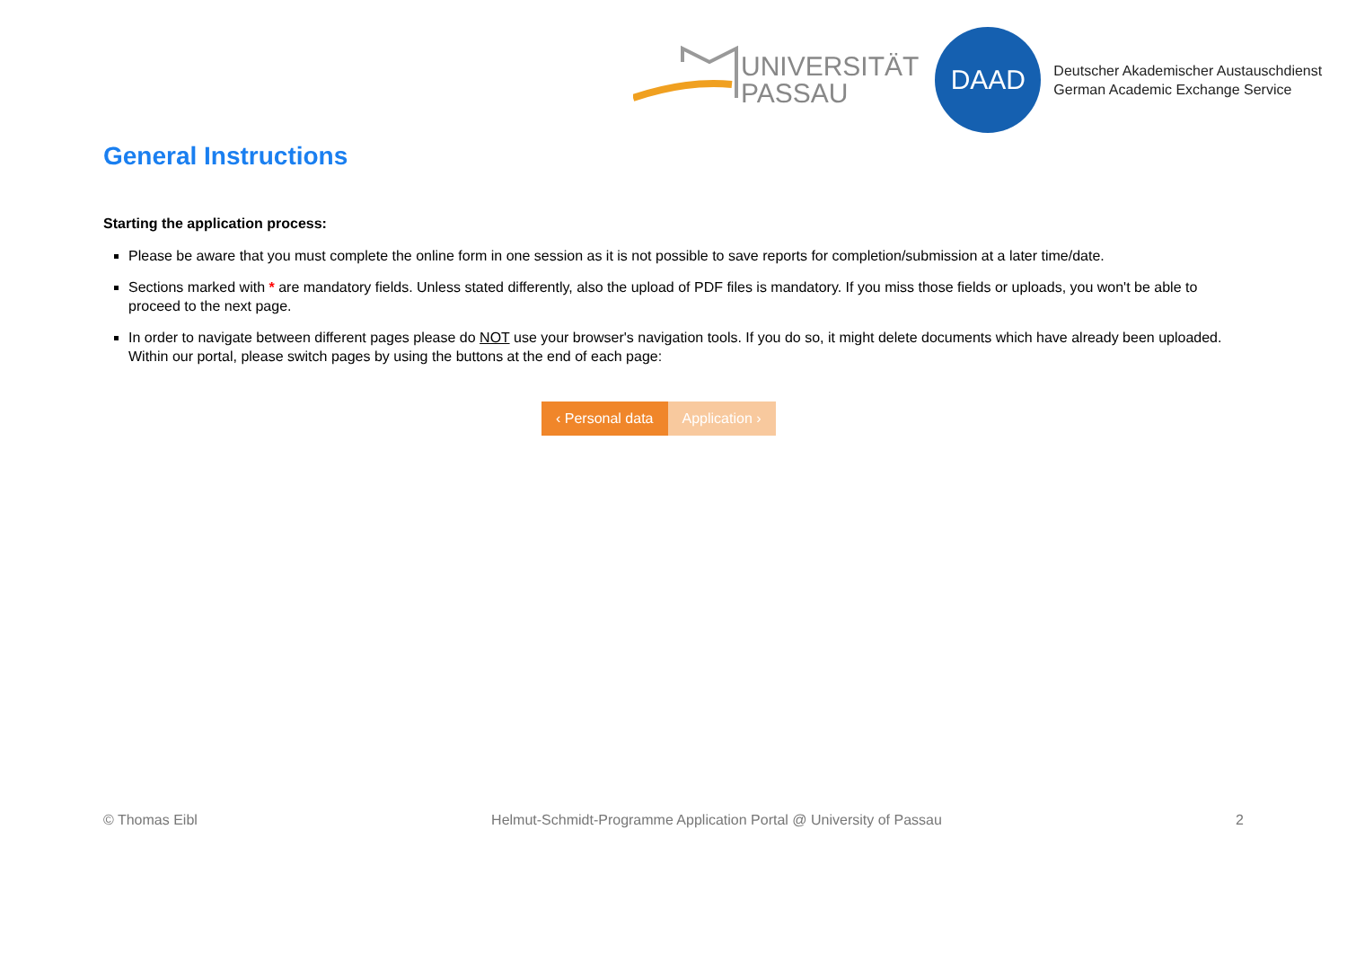UNIVERSITÄT
PASSAU
DAAD
Deutscher Akademischer Austauschdienst
German Academic Exchange Service
General Instructions
Starting the application process:
Please be aware that you must complete the online form in one session as it is not possible to save reports for completion/submission at a later time/date.
Sections marked with * are mandatory fields. Unless stated differently, also the upload of PDF files is mandatory. If you miss those fields or uploads, you won't be able to proceed to the next page.
In order to navigate between different pages please do NOT use your browser's navigation tools. If you do so, it might delete documents which have already been uploaded. Within our portal, please switch pages by using the buttons at the end of each page:
‹ Personal data Application ›
© Thomas Eibl Helmut-Schmidt-Programme Application Portal @ University of Passau 2